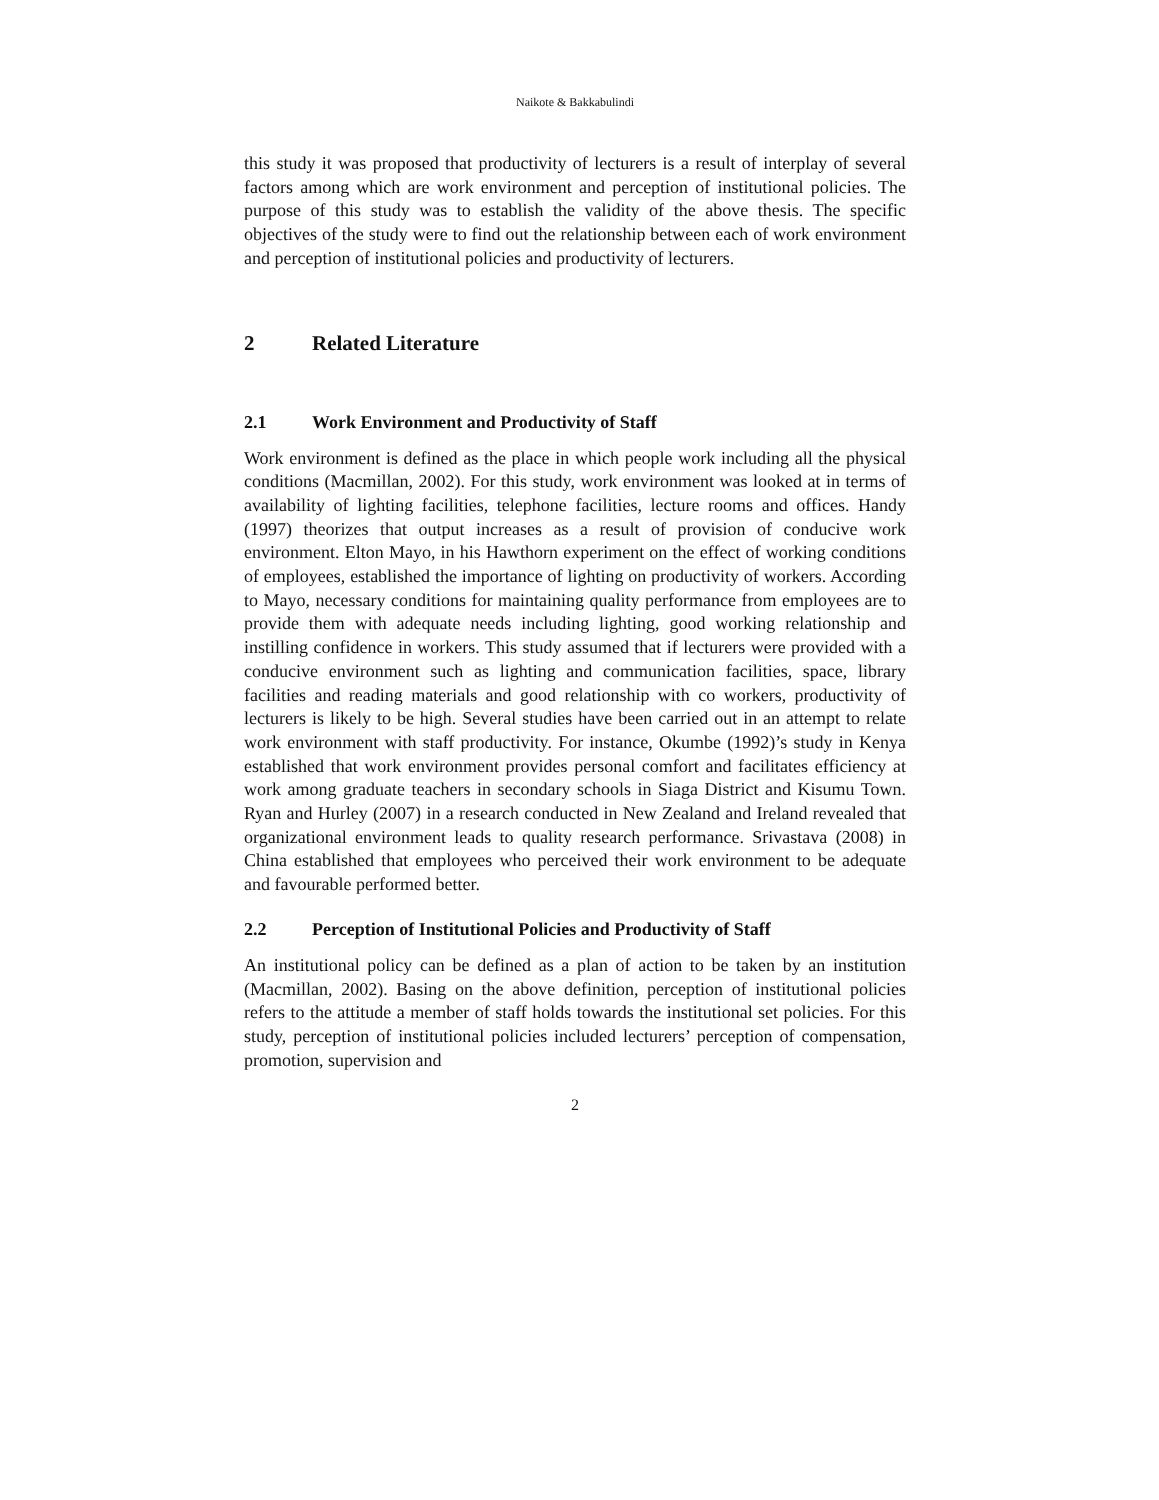Naikote & Bakkabulindi
this study it was proposed that productivity of lecturers is a result of interplay of several factors among which are work environment and perception of institutional policies. The purpose of this study was to establish the validity of the above thesis. The specific objectives of the study were to find out the relationship between each of work environment and perception of institutional policies and productivity of lecturers.
2 Related Literature
2.1 Work Environment and Productivity of Staff
Work environment is defined as the place in which people work including all the physical conditions (Macmillan, 2002). For this study, work environment was looked at in terms of availability of lighting facilities, telephone facilities, lecture rooms and offices. Handy (1997) theorizes that output increases as a result of provision of conducive work environment. Elton Mayo, in his Hawthorn experiment on the effect of working conditions of employees, established the importance of lighting on productivity of workers. According to Mayo, necessary conditions for maintaining quality performance from employees are to provide them with adequate needs including lighting, good working relationship and instilling confidence in workers. This study assumed that if lecturers were provided with a conducive environment such as lighting and communication facilities, space, library facilities and reading materials and good relationship with co workers, productivity of lecturers is likely to be high. Several studies have been carried out in an attempt to relate work environment with staff productivity. For instance, Okumbe (1992)’s study in Kenya established that work environment provides personal comfort and facilitates efficiency at work among graduate teachers in secondary schools in Siaga District and Kisumu Town. Ryan and Hurley (2007) in a research conducted in New Zealand and Ireland revealed that organizational environment leads to quality research performance. Srivastava (2008) in China established that employees who perceived their work environment to be adequate and favourable performed better.
2.2 Perception of Institutional Policies and Productivity of Staff
An institutional policy can be defined as a plan of action to be taken by an institution (Macmillan, 2002). Basing on the above definition, perception of institutional policies refers to the attitude a member of staff holds towards the institutional set policies. For this study, perception of institutional policies included lecturers’ perception of compensation, promotion, supervision and
2